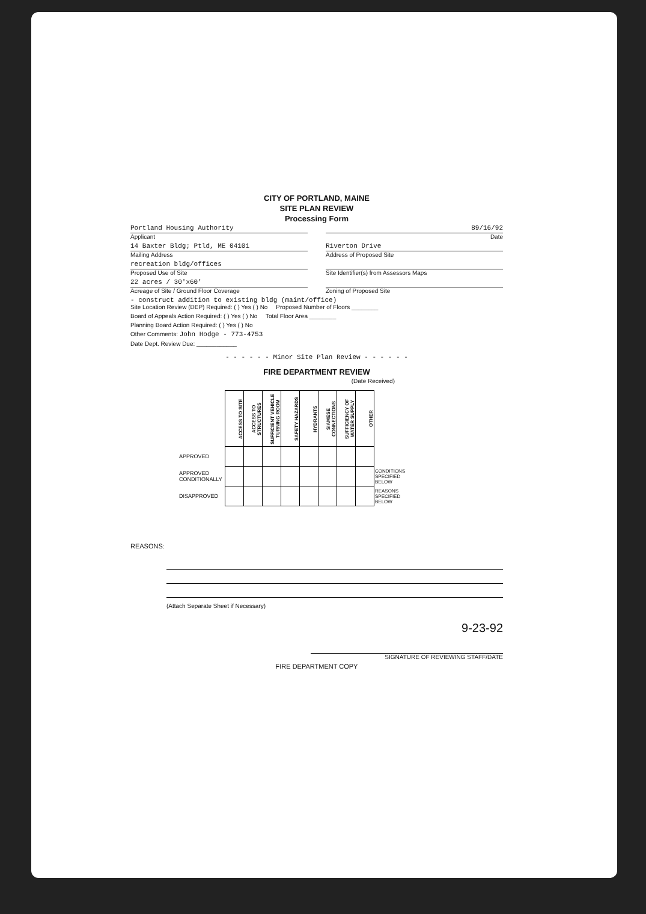CITY OF PORTLAND, MAINE
SITE PLAN REVIEW
Processing Form
Portland Housing Authority
Applicant
14 Baxter Bldg; Ptld, ME 04101
Mailing Address
recreation bldg/offices
Proposed Use of Site
22 acres / 30'x60'
Acreage of Site / Ground Floor Coverage
89/16/92
Date
Riverton Drive
Address of Proposed Site
Site Identifier(s) from Assessors Maps
Zoning of Proposed Site
- construct addition to existing bldg (maint/office)
Site Location Review (DEP) Required: ( ) Yes ( ) No Proposed Number of Floors ________
Board of Appeals Action Required: ( ) Yes ( ) No Total Floor Area ________
Planning Board Action Required: ( ) Yes ( ) No
Other Comments: John Hodge - 773-4753
Date Dept. Review Due: ____________
- - - - - - Minor Site Plan Review - - - - - -
FIRE DEPARTMENT REVIEW
(Date Received)
| | ACCESS TO SITE | ACCESS TO STRUCTURES | SUFFICIENT VEHICLE TURNING ROOM | SAFETY HAZARDS | HYDRANTS | SIAMESE CONNECTIONS | SUFFICIENCY OF WATER SUPPLY | OTHER | |
| APPROVED | | | | | | | | | |
| APPROVED CONDITIONALLY | | | | | | | | | CONDITIONS SPECIFIED BELOW |
| DISAPPROVED | | | | | | | | | REASONS SPECIFIED BELOW |
REASONS:
(Attach Separate Sheet if Necessary)
9-23-92
SIGNATURE OF REVIEWING STAFF/DATE
FIRE DEPARTMENT COPY